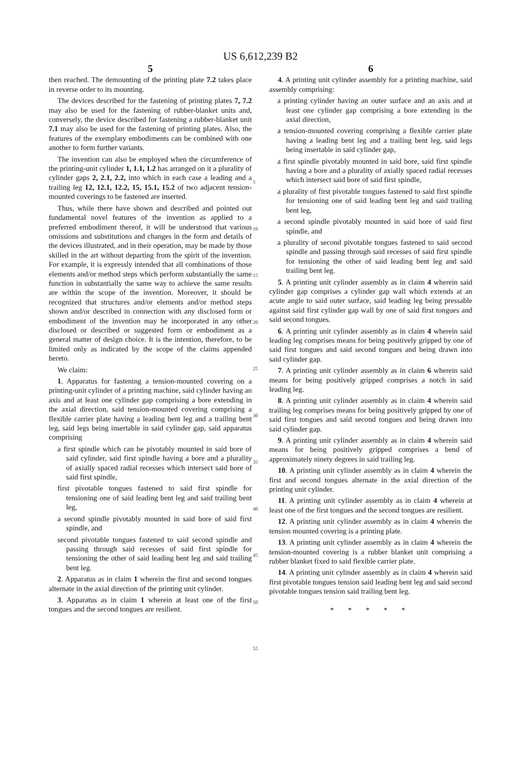US 6,612,239 B2
5
then reached. The demounting of the printing plate 7.2 takes place in reverse order to its mounting.
The devices described for the fastening of printing plates 7, 7.2 may also be used for the fastening of rubber-blanket units and, conversely, the device described for fastening a rubber-blanket unit 7.1 may also be used for the fastening of printing plates. Also, the features of the exemplary embodiments can be combined with one another to form further variants.
The invention can also be employed when the circumference of the printing-unit cylinder 1, 1.1, 1.2 has arranged on it a plurality of cylinder gaps 2, 2.1, 2.2, into which in each case a leading and a trailing leg 12, 12.1, 12.2, 15, 15.1, 15.2 of two adjacent tension-mounted coverings to be fastened are inserted.
Thus, while there have shown and described and pointed out fundamental novel features of the invention as applied to a preferred embodiment thereof, it will be understood that various omissions and substitutions and changes in the form and details of the devices illustrated, and in their operation, may be made by those skilled in the art without departing from the spirit of the invention. For example, it is expressly intended that all combinations of those elements and/or method steps which perform substantially the same function in substantially the same way to achieve the same results are within the scope of the invention. Moreover, it should be recognized that structures and/or elements and/or method steps shown and/or described in connection with any disclosed form or embodiment of the invention may be incorporated in any other disclosed or described or suggested form or embodiment as a general matter of design choice. It is the intention, therefore, to be limited only as indicated by the scope of the claims appended hereto.
We claim:
1. Apparatus for fastening a tension-mounted covering on a printing-unit cylinder of a printing machine, said cylinder having an axis and at least one cylinder gap comprising a bore extending in the axial direction, said tension-mounted covering comprising a flexible carrier plate having a leading bent leg and a trailing bent leg, said legs being insertable in said cylinder gap, said apparatus comprising
a first spindle which can be pivotably mounted in said bore of said cylinder, said first spindle having a bore and a plurality of axially spaced radial recesses which intersect said bore of said first spindle,
first pivotable tongues fastened to said first spindle for tensioning one of said leading bent leg and said trailing bent leg,
a second spindle pivotably mounted in said bore of said first spindle, and
second pivotable tongues fastened to said second spindle and passing through said recesses of said first spindle for tensioning the other of said leading bent leg and said trailing bent leg.
2. Apparatus as in claim 1 wherein the first and second tongues alternate in the axial direction of the printing unit cylinder.
3. Apparatus as in claim 1 wherein at least one of the first tongues and the second tongues are resilient.
5
10
15
20
25
30
35
40
45
50
55
6
4. A printing unit cylinder assembly for a printing machine, said assembly comprising:
a printing cylinder having an outer surface and an axis and at least one cylinder gap comprising a bore extending in the axial direction,
a tension-mounted covering comprising a flexible carrier plate having a leading bent leg and a trailing bent leg, said legs being insertable in said cylinder gap,
a first spindle pivotably mounted in said bore, said first spindle having a bore and a plurality of axially spaced radial recesses which intersect said bore of said first spindle,
a plurality of first pivotable tongues fastened to said first spindle for tensioning one of said leading bent leg and said trailing bent leg,
a second spindle pivotably mounted in said bore of said first spindle, and
a plurality of second pivotable tongues fastened to said second spindle and passing through said recesses of said first spindle for tensioning the other of said leading bent leg and said trailing bent leg.
5. A printing unit cylinder assembly as in claim 4 wherein said cylinder gap comprises a cylinder gap wall which extends at an acute angle to said outer surface, said leading leg being pressable against said first cylinder gap wall by one of said first tongues and said second tongues.
6. A printing unit cylinder assembly as in claim 4 wherein said leading leg comprises means for being positively gripped by one of said first tongues and said second tongues and being drawn into said cylinder gap.
7. A printing unit cylinder assembly as in claim 6 wherein said means for being positively gripped comprises a notch in said leading leg.
8. A printing unit cylinder assembly as in claim 4 wherein said trailing leg comprises means for being positively gripped by one of said first tongues and said second tongues and being drawn into said cylinder gap.
9. A printing unit cylinder assembly as in claim 4 wherein said means for being positively gripped comprises a bend of approximately ninety degrees in said trailing leg.
10. A printing unit cylinder assembly as in claim 4 wherein the first and second tongues alternate in the axial direction of the printing unit cylinder.
11. A printing unit cylinder assembly as in claim 4 wherein at least one of the first tongues and the second tongues are resilient.
12. A printing unit cylinder assembly as in claim 4 wherein the tension mounted covering is a printing plate.
13. A printing unit cylinder assembly as in claim 4 wherein the tension-mounted covering is a rubber blanket unit comprising a rubber blanket fixed to said flexible carrier plate.
14. A printing unit cylinder assembly as in claim 4 wherein said first pivotable tongues tension said leading bent leg and said second pivotable tongues tension said trailing bent leg.
* * * * *